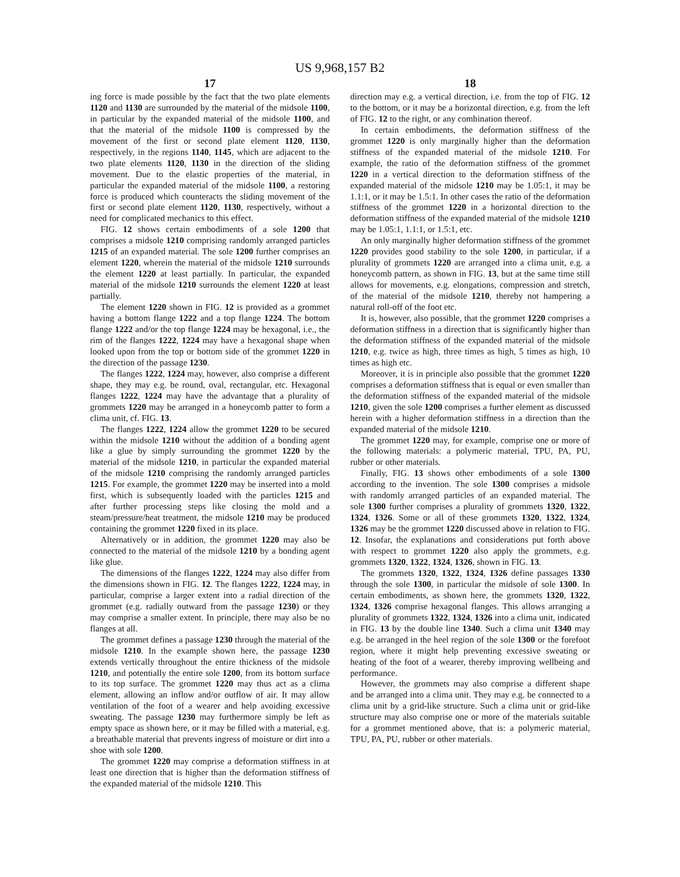US 9,968,157 B2
17
ing force is made possible by the fact that the two plate elements 1120 and 1130 are surrounded by the material of the midsole 1100, in particular by the expanded material of the midsole 1100, and that the material of the midsole 1100 is compressed by the movement of the first or second plate element 1120, 1130, respectively, in the regions 1140, 1145, which are adjacent to the two plate elements 1120, 1130 in the direction of the sliding movement. Due to the elastic properties of the material, in particular the expanded material of the midsole 1100, a restoring force is produced which counteracts the sliding movement of the first or second plate element 1120, 1130, respectively, without a need for complicated mechanics to this effect.
FIG. 12 shows certain embodiments of a sole 1200 that comprises a midsole 1210 comprising randomly arranged particles 1215 of an expanded material. The sole 1200 further comprises an element 1220, wherein the material of the midsole 1210 surrounds the element 1220 at least partially. In particular, the expanded material of the midsole 1210 surrounds the element 1220 at least partially.
The element 1220 shown in FIG. 12 is provided as a grommet having a bottom flange 1222 and a top flange 1224. The bottom flange 1222 and/or the top flange 1224 may be hexagonal, i.e., the rim of the flanges 1222, 1224 may have a hexagonal shape when looked upon from the top or bottom side of the grommet 1220 in the direction of the passage 1230.
The flanges 1222, 1224 may, however, also comprise a different shape, they may e.g. be round, oval, rectangular, etc. Hexagonal flanges 1222, 1224 may have the advantage that a plurality of grommets 1220 may be arranged in a honeycomb patter to form a clima unit, cf. FIG. 13.
The flanges 1222, 1224 allow the grommet 1220 to be secured within the midsole 1210 without the addition of a bonding agent like a glue by simply surrounding the grommet 1220 by the material of the midsole 1210, in particular the expanded material of the midsole 1210 comprising the randomly arranged particles 1215. For example, the grommet 1220 may be inserted into a mold first, which is subsequently loaded with the particles 1215 and after further processing steps like closing the mold and a steam/pressure/heat treatment, the midsole 1210 may be produced containing the grommet 1220 fixed in its place.
Alternatively or in addition, the grommet 1220 may also be connected to the material of the midsole 1210 by a bonding agent like glue.
The dimensions of the flanges 1222, 1224 may also differ from the dimensions shown in FIG. 12. The flanges 1222, 1224 may, in particular, comprise a larger extent into a radial direction of the grommet (e.g. radially outward from the passage 1230) or they may comprise a smaller extent. In principle, there may also be no flanges at all.
The grommet defines a passage 1230 through the material of the midsole 1210. In the example shown here, the passage 1230 extends vertically throughout the entire thickness of the midsole 1210, and potentially the entire sole 1200, from its bottom surface to its top surface. The grommet 1220 may thus act as a clima element, allowing an inflow and/or outflow of air. It may allow ventilation of the foot of a wearer and help avoiding excessive sweating. The passage 1230 may furthermore simply be left as empty space as shown here, or it may be filled with a material, e.g. a breathable material that prevents ingress of moisture or dirt into a shoe with sole 1200.
The grommet 1220 may comprise a deformation stiffness in at least one direction that is higher than the deformation stiffness of the expanded material of the midsole 1210. This
18
direction may e.g. a vertical direction, i.e. from the top of FIG. 12 to the bottom, or it may be a horizontal direction, e.g. from the left of FIG. 12 to the right, or any combination thereof.
In certain embodiments, the deformation stiffness of the grommet 1220 is only marginally higher than the deformation stiffness of the expanded material of the midsole 1210. For example, the ratio of the deformation stiffness of the grommet 1220 in a vertical direction to the deformation stiffness of the expanded material of the midsole 1210 may be 1.05:1, it may be 1.1:1, or it may be 1.5:1. In other cases the ratio of the deformation stiffness of the grommet 1220 in a horizontal direction to the deformation stiffness of the expanded material of the midsole 1210 may be 1.05:1, 1.1:1, or 1.5:1, etc.
An only marginally higher deformation stiffness of the grommet 1220 provides good stability to the sole 1200, in particular, if a plurality of grommets 1220 are arranged into a clima unit, e.g. a honeycomb pattern, as shown in FIG. 13, but at the same time still allows for movements, e.g. elongations, compression and stretch, of the material of the midsole 1210, thereby not hampering a natural roll-off of the foot etc.
It is, however, also possible, that the grommet 1220 comprises a deformation stiffness in a direction that is significantly higher than the deformation stiffness of the expanded material of the midsole 1210, e.g. twice as high, three times as high, 5 times as high, 10 times as high etc.
Moreover, it is in principle also possible that the grommet 1220 comprises a deformation stiffness that is equal or even smaller than the deformation stiffness of the expanded material of the midsole 1210, given the sole 1200 comprises a further element as discussed herein with a higher deformation stiffness in a direction than the expanded material of the midsole 1210.
The grommet 1220 may, for example, comprise one or more of the following materials: a polymeric material, TPU, PA, PU, rubber or other materials.
Finally, FIG. 13 shows other embodiments of a sole 1300 according to the invention. The sole 1300 comprises a midsole with randomly arranged particles of an expanded material. The sole 1300 further comprises a plurality of grommets 1320, 1322, 1324, 1326. Some or all of these grommets 1320, 1322, 1324, 1326 may be the grommet 1220 discussed above in relation to FIG. 12. Insofar, the explanations and considerations put forth above with respect to grommet 1220 also apply the grommets, e.g. grommets 1320, 1322, 1324, 1326, shown in FIG. 13.
The grommets 1320, 1322, 1324, 1326 define passages 1330 through the sole 1300, in particular the midsole of sole 1300. In certain embodiments, as shown here, the grommets 1320, 1322, 1324, 1326 comprise hexagonal flanges. This allows arranging a plurality of grommets 1322, 1324, 1326 into a clima unit, indicated in FIG. 13 by the double line 1340. Such a clima unit 1340 may e.g. be arranged in the heel region of the sole 1300 or the forefoot region, where it might help preventing excessive sweating or heating of the foot of a wearer, thereby improving wellbeing and performance.
However, the grommets may also comprise a different shape and be arranged into a clima unit. They may e.g. be connected to a clima unit by a grid-like structure. Such a clima unit or grid-like structure may also comprise one or more of the materials suitable for a grommet mentioned above, that is: a polymeric material, TPU, PA, PU, rubber or other materials.